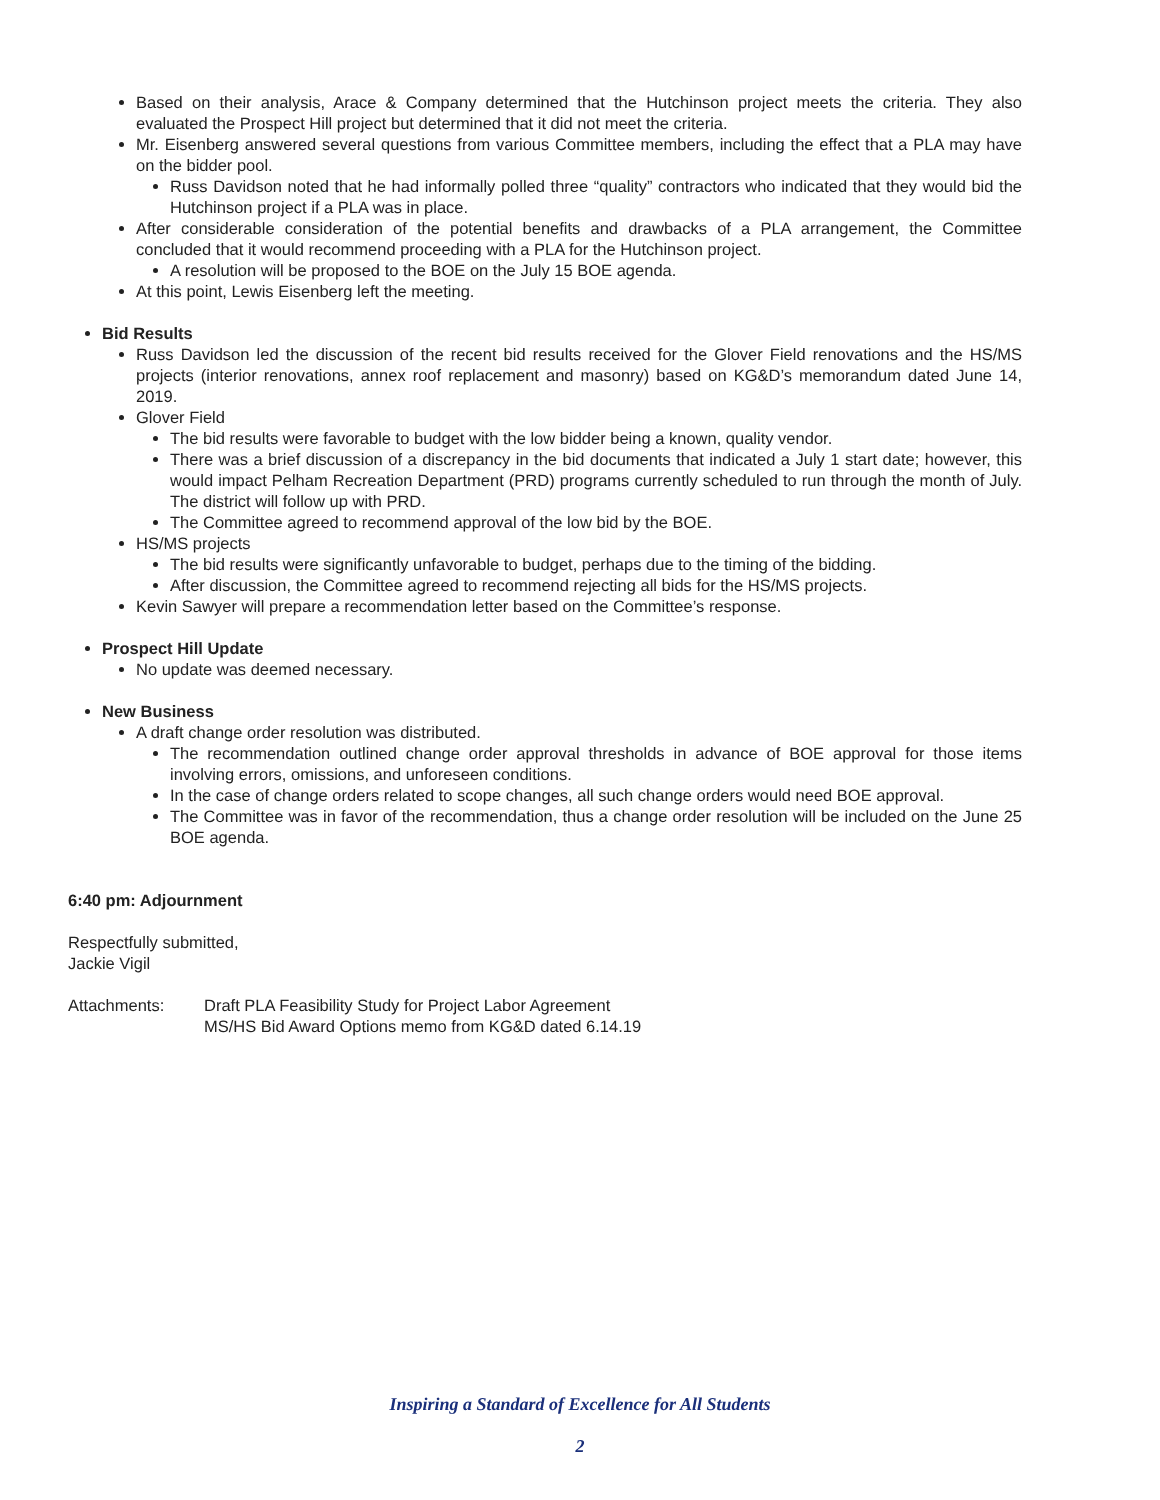Based on their analysis, Arace & Company determined that the Hutchinson project meets the criteria. They also evaluated the Prospect Hill project but determined that it did not meet the criteria.
Mr. Eisenberg answered several questions from various Committee members, including the effect that a PLA may have on the bidder pool.
Russ Davidson noted that he had informally polled three “quality” contractors who indicated that they would bid the Hutchinson project if a PLA was in place.
After considerable consideration of the potential benefits and drawbacks of a PLA arrangement, the Committee concluded that it would recommend proceeding with a PLA for the Hutchinson project.
A resolution will be proposed to the BOE on the July 15 BOE agenda.
At this point, Lewis Eisenberg left the meeting.
Bid Results
Russ Davidson led the discussion of the recent bid results received for the Glover Field renovations and the HS/MS projects (interior renovations, annex roof replacement and masonry) based on KG&D’s memorandum dated June 14, 2019.
Glover Field
The bid results were favorable to budget with the low bidder being a known, quality vendor.
There was a brief discussion of a discrepancy in the bid documents that indicated a July 1 start date; however, this would impact Pelham Recreation Department (PRD) programs currently scheduled to run through the month of July. The district will follow up with PRD.
The Committee agreed to recommend approval of the low bid by the BOE.
HS/MS projects
The bid results were significantly unfavorable to budget, perhaps due to the timing of the bidding.
After discussion, the Committee agreed to recommend rejecting all bids for the HS/MS projects.
Kevin Sawyer will prepare a recommendation letter based on the Committee’s response.
Prospect Hill Update
No update was deemed necessary.
New Business
A draft change order resolution was distributed.
The recommendation outlined change order approval thresholds in advance of BOE approval for those items involving errors, omissions, and unforeseen conditions.
In the case of change orders related to scope changes, all such change orders would need BOE approval.
The Committee was in favor of the recommendation, thus a change order resolution will be included on the June 25 BOE agenda.
6:40 pm: Adjournment
Respectfully submitted,
Jackie Vigil
Attachments: Draft PLA Feasibility Study for Project Labor Agreement
MS/HS Bid Award Options memo from KG&D dated 6.14.19
Inspiring a Standard of Excellence for All Students
2